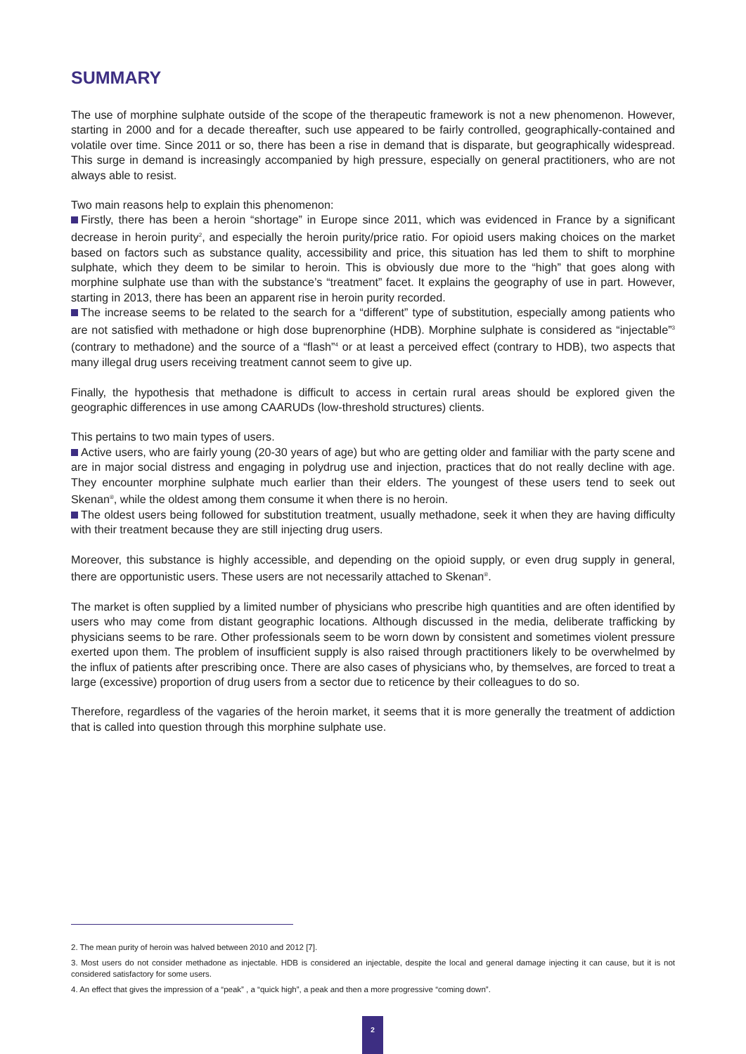SUMMARY
The use of morphine sulphate outside of the scope of the therapeutic framework is not a new phenomenon. However, starting in 2000 and for a decade thereafter, such use appeared to be fairly controlled, geographically-contained and volatile over time. Since 2011 or so, there has been a rise in demand that is disparate, but geographically widespread. This surge in demand is increasingly accompanied by high pressure, especially on general practitioners, who are not always able to resist.
Two main reasons help to explain this phenomenon:
Firstly, there has been a heroin “shortage” in Europe since 2011, which was evidenced in France by a significant decrease in heroin purity<sup>2</sup>, and especially the heroin purity/price ratio. For opioid users making choices on the market based on factors such as substance quality, accessibility and price, this situation has led them to shift to morphine sulphate, which they deem to be similar to heroin. This is obviously due more to the “high” that goes along with morphine sulphate use than with the substance’s “treatment” facet. It explains the geography of use in part. However, starting in 2013, there has been an apparent rise in heroin purity recorded.
The increase seems to be related to the search for a “different” type of substitution, especially among patients who are not satisfied with methadone or high dose buprenorphine (HDB). Morphine sulphate is considered as “injectable”<sup>3</sup> (contrary to methadone) and the source of a “flash”<sup>4</sup> or at least a perceived effect (contrary to HDB), two aspects that many illegal drug users receiving treatment cannot seem to give up.
Finally, the hypothesis that methadone is difficult to access in certain rural areas should be explored given the geographic differences in use among CAARUDs (low-threshold structures) clients.
This pertains to two main types of users.
Active users, who are fairly young (20-30 years of age) but who are getting older and familiar with the party scene and are in major social distress and engaging in polydrug use and injection, practices that do not really decline with age. They encounter morphine sulphate much earlier than their elders. The youngest of these users tend to seek out Skenan<sup>®</sup>, while the oldest among them consume it when there is no heroin.
The oldest users being followed for substitution treatment, usually methadone, seek it when they are having difficulty with their treatment because they are still injecting drug users.
Moreover, this substance is highly accessible, and depending on the opioid supply, or even drug supply in general, there are opportunistic users. These users are not necessarily attached to Skenan<sup>®</sup>.
The market is often supplied by a limited number of physicians who prescribe high quantities and are often identified by users who may come from distant geographic locations. Although discussed in the media, deliberate trafficking by physicians seems to be rare. Other professionals seem to be worn down by consistent and sometimes violent pressure exerted upon them. The problem of insufficient supply is also raised through practitioners likely to be overwhelmed by the influx of patients after prescribing once. There are also cases of physicians who, by themselves, are forced to treat a large (excessive) proportion of drug users from a sector due to reticence by their colleagues to do so.
Therefore, regardless of the vagaries of the heroin market, it seems that it is more generally the treatment of addiction that is called into question through this morphine sulphate use.
2. The mean purity of heroin was halved between 2010 and 2012 [7].
3. Most users do not consider methadone as injectable. HDB is considered an injectable, despite the local and general damage injecting it can cause, but it is not considered satisfactory for some users.
4. An effect that gives the impression of a “peak” , a “quick high”, a peak and then a more progressive “coming down”.
2